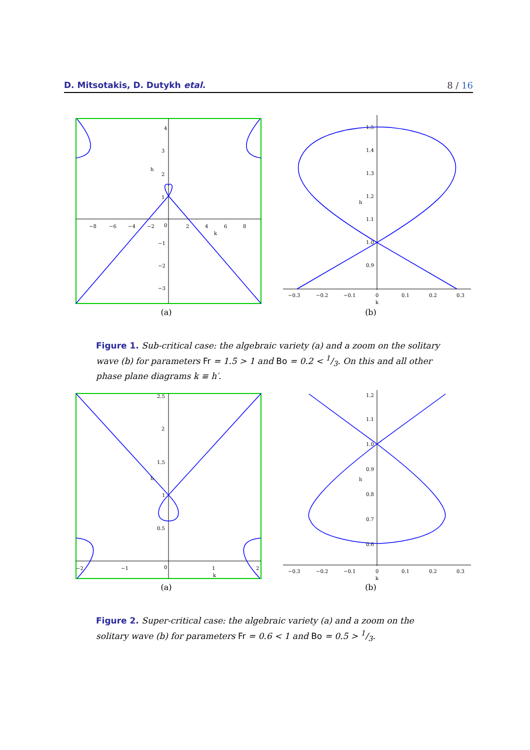D. Mitsotakis, D. Dutykh etal. 8 / 16
4
3
2
1
h
k
−8
−6
−4
−2
0
2
4
6
8
−1
−2
−3
1.5
1.4
1.3
1.2
1.1
1.0
0.9
h
−0.3
−0.2
−0.1
0
0.1
0.2
0.3
k
(a) (b)
Figure 1. Sub-critical case: the algebraic variety (a) and a zoom on the solitary wave (b) for parameters Fr = 1.5 > 1 and Bo = 0.2 < 1/3. On this and all other phase plane diagrams k ≡ h′.
2.5
2
1.5
1
0.5
h
−2
−1
0
1
2
k
1.2
1.1
1.0
0.9
0.8
0.7
0.6
h
−0.3
−0.2
−0.1
0
0.1
0.2
0.3
k
(a) (b)
Figure 2. Super-critical case: the algebraic variety (a) and a zoom on the solitary wave (b) for parameters Fr = 0.6 < 1 and Bo = 0.5 > 1/3.